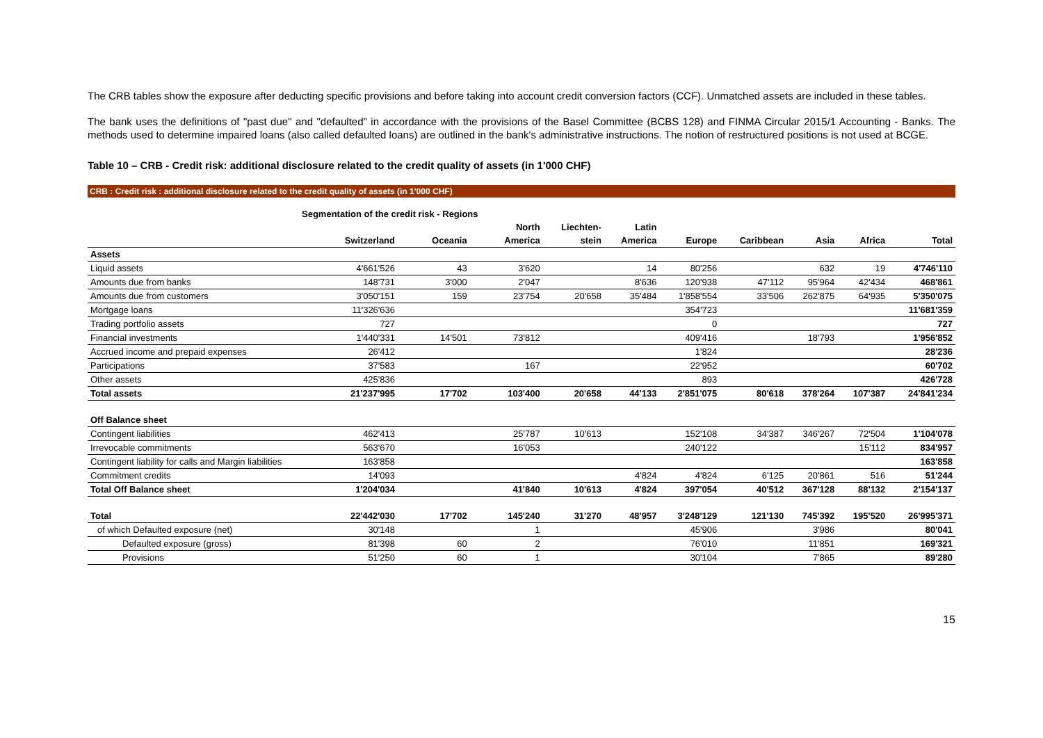The CRB tables show the exposure after deducting specific provisions and before taking into account credit conversion factors (CCF). Unmatched assets are included in these tables.
The bank uses the definitions of "past due" and "defaulted" in accordance with the provisions of the Basel Committee (BCBS 128) and FINMA Circular 2015/1 Accounting - Banks. The methods used to determine impaired loans (also called defaulted loans) are outlined in the bank's administrative instructions. The notion of restructured positions is not used at BCGE.
Table 10 – CRB - Credit risk: additional disclosure related to the credit quality of assets (in 1'000 CHF)
CRB : Credit risk : additional disclosure related to the credit quality of assets (in 1'000 CHF)
| | Segmentation of the credit risk - Regions | | | | | | | | | |
| --- | --- | --- | --- | --- | --- | --- | --- | --- | --- | --- |
| | | | North | Liechten- | Latin | | | | | |
| | Switzerland | Oceania | America | stein | America | Europe | Caribbean | Asia | Africa | Total |
| Assets | | | | | | | | | | |
| Liquid assets | 4'661'526 | 43 | 3'620 | | 14 | 80'256 | | 632 | 19 | 4'746'110 |
| Amounts due from banks | 148'731 | 3'000 | 2'047 | | 8'636 | 120'938 | 47'112 | 95'964 | 42'434 | 468'861 |
| Amounts due from customers | 3'050'151 | 159 | 23'754 | 20'658 | 35'484 | 1'858'554 | 33'506 | 262'875 | 64'935 | 5'350'075 |
| Mortgage loans | 11'326'636 | | | | | 354'723 | | | | 11'681'359 |
| Trading portfolio assets | 727 | | | | | 0 | | | | 727 |
| Financial investments | 1'440'331 | 14'501 | 73'812 | | | 409'416 | | 18'793 | | 1'956'852 |
| Accrued income and prepaid expenses | 26'412 | | | | | 1'824 | | | | 28'236 |
| Participations | 37'583 | | 167 | | | 22'952 | | | | 60'702 |
| Other assets | 425'836 | | | | | 893 | | | | 426'728 |
| Total assets | 21'237'995 | 17'702 | 103'400 | 20'658 | 44'133 | 2'851'075 | 80'618 | 378'264 | 107'387 | 24'841'234 |
| Off Balance sheet | | | | | | | | | | |
| Contingent liabilities | 462'413 | | 25'787 | 10'613 | | 152'108 | 34'387 | 346'267 | 72'504 | 1'104'078 |
| Irrevocable commitments | 563'670 | | 16'053 | | | 240'122 | | | 15'112 | 834'957 |
| Contingent liability for calls and Margin liabilities | 163'858 | | | | | | | | | 163'858 |
| Commitment credits | 14'093 | | | | 4'824 | 4'824 | 6'125 | 20'861 | 516 | 51'244 |
| Total Off Balance sheet | 1'204'034 | | 41'840 | 10'613 | 4'824 | 397'054 | 40'512 | 367'128 | 88'132 | 2'154'137 |
| Total | 22'442'030 | 17'702 | 145'240 | 31'270 | 48'957 | 3'248'129 | 121'130 | 745'392 | 195'520 | 26'995'371 |
| of which Defaulted exposure (net) | 30'148 | | 1 | | | 45'906 | | 3'986 | | 80'041 |
| Defaulted exposure (gross) | 81'398 | 60 | 2 | | | 76'010 | | 11'851 | | 169'321 |
| Provisions | 51'250 | 60 | 1 | | | 30'104 | | 7'865 | | 89'280 |
15